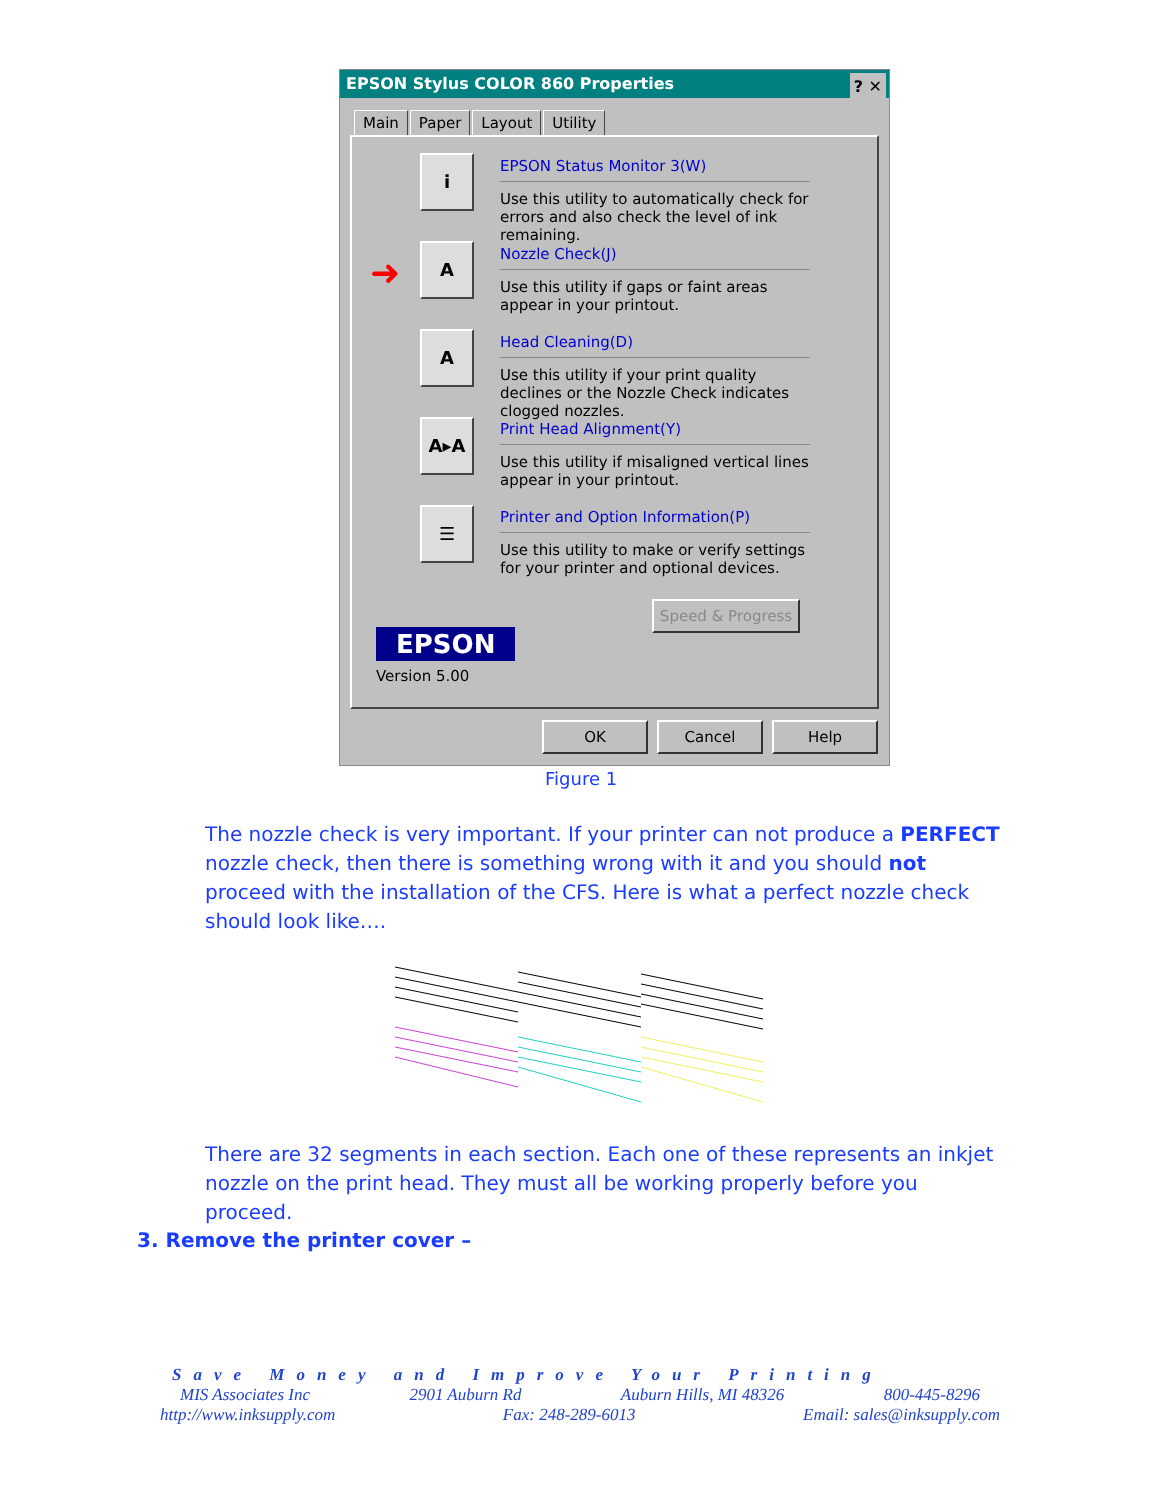EPSON Stylus COLOR 860 Properties ? ✕
Main Paper Layout Utility
i
EPSON Status Monitor 3(W)
Use this utility to automatically check for errors and also check the level of ink remaining.
➜
A
Nozzle Check(J)
Use this utility if gaps or faint areas appear in your printout.
A
Head Cleaning(D)
Use this utility if your print quality declines or the Nozzle Check indicates clogged nozzles.
A▸A
Print Head Alignment(Y)
Use this utility if misaligned vertical lines appear in your printout.
☰
Printer and Option Information(P)
Use this utility to make or verify settings for your printer and optional devices.
Speed & Progress
EPSON
Version 5.00
OK Cancel Help
Figure 1
The nozzle check is very important. If your printer can not produce a PERFECT nozzle check, then there is something wrong with it and you should not proceed with the installation of the CFS. Here is what a perfect nozzle check should look like….
There are 32 segments in each section. Each one of these represents an inkjet nozzle on the print head. They must all be working properly before you proceed.
3. Remove the printer cover –
Save Money and Improve Your Printing
MIS Associates Inc 2901 Auburn Rd Auburn Hills, MI 48326 800-445-8296
http://www.inksupply.com Fax: 248-289-6013 Email: sales@inksupply.com